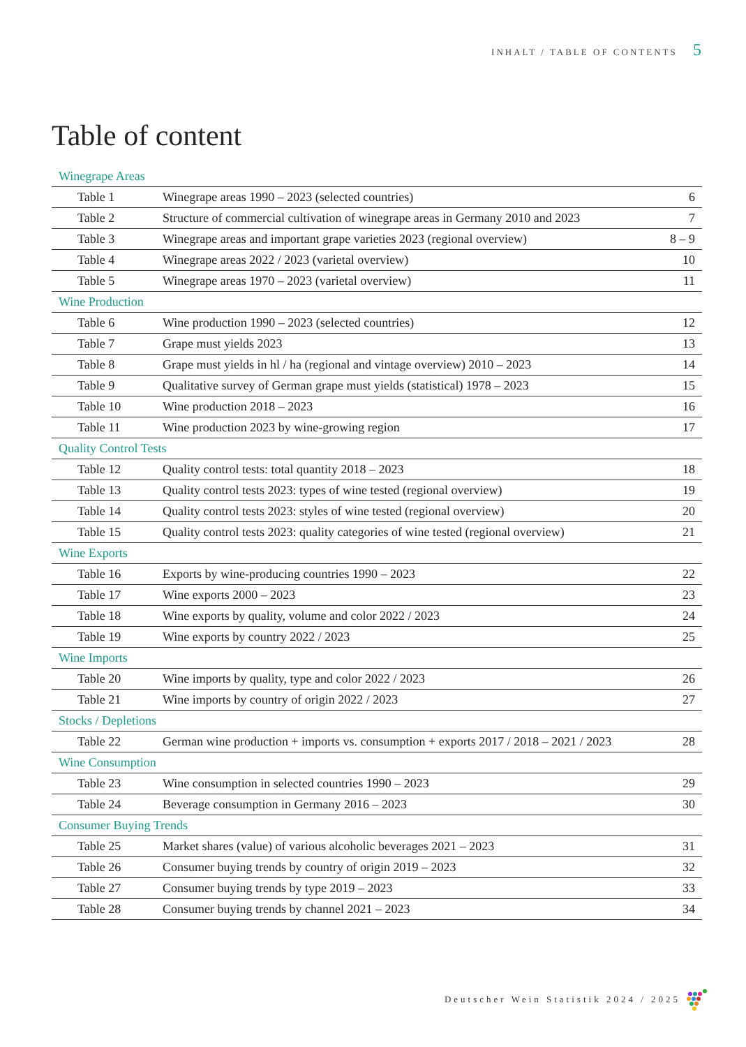INHALT / TABLE OF CONTENTS 5
Table of content
| Winegrape Areas | | |
| Table 1 | Winegrape areas 1990 – 2023 (selected countries) | 6 |
| Table 2 | Structure of commercial cultivation of winegrape areas in Germany 2010 and 2023 | 7 |
| Table 3 | Winegrape areas and important grape varieties 2023 (regional overview) | 8 – 9 |
| Table 4 | Winegrape areas 2022 / 2023 (varietal overview) | 10 |
| Table 5 | Winegrape areas 1970 – 2023 (varietal overview) | 11 |
| Wine Production | | |
| Table 6 | Wine production 1990 – 2023 (selected countries) | 12 |
| Table 7 | Grape must yields 2023 | 13 |
| Table 8 | Grape must yields in hl / ha (regional and vintage overview) 2010 – 2023 | 14 |
| Table 9 | Qualitative survey of German grape must yields (statistical) 1978 – 2023 | 15 |
| Table 10 | Wine production 2018 – 2023 | 16 |
| Table 11 | Wine production 2023 by wine-growing region | 17 |
| Quality Control Tests | | |
| Table 12 | Quality control tests: total quantity 2018 – 2023 | 18 |
| Table 13 | Quality control tests 2023: types of wine tested (regional overview) | 19 |
| Table 14 | Quality control tests 2023: styles of wine tested (regional overview) | 20 |
| Table 15 | Quality control tests 2023: quality categories of wine tested (regional overview) | 21 |
| Wine Exports | | |
| Table 16 | Exports by wine-producing countries 1990 – 2023 | 22 |
| Table 17 | Wine exports 2000 – 2023 | 23 |
| Table 18 | Wine exports by quality, volume and color 2022 / 2023 | 24 |
| Table 19 | Wine exports by country 2022 / 2023 | 25 |
| Wine Imports | | |
| Table 20 | Wine imports by quality, type and color 2022 / 2023 | 26 |
| Table 21 | Wine imports by country of origin 2022 / 2023 | 27 |
| Stocks / Depletions | | |
| Table 22 | German wine production + imports vs. consumption + exports 2017 / 2018 – 2021 / 2023 | 28 |
| Wine Consumption | | |
| Table 23 | Wine consumption in selected countries 1990 – 2023 | 29 |
| Table 24 | Beverage consumption in Germany 2016 – 2023 | 30 |
| Consumer Buying Trends | | |
| Table 25 | Market shares (value) of various alcoholic beverages 2021 – 2023 | 31 |
| Table 26 | Consumer buying trends by country of origin 2019 – 2023 | 32 |
| Table 27 | Consumer buying trends by type 2019 – 2023 | 33 |
| Table 28 | Consumer buying trends by channel 2021 – 2023 | 34 |
Deutscher Wein Statistik 2024 / 2025